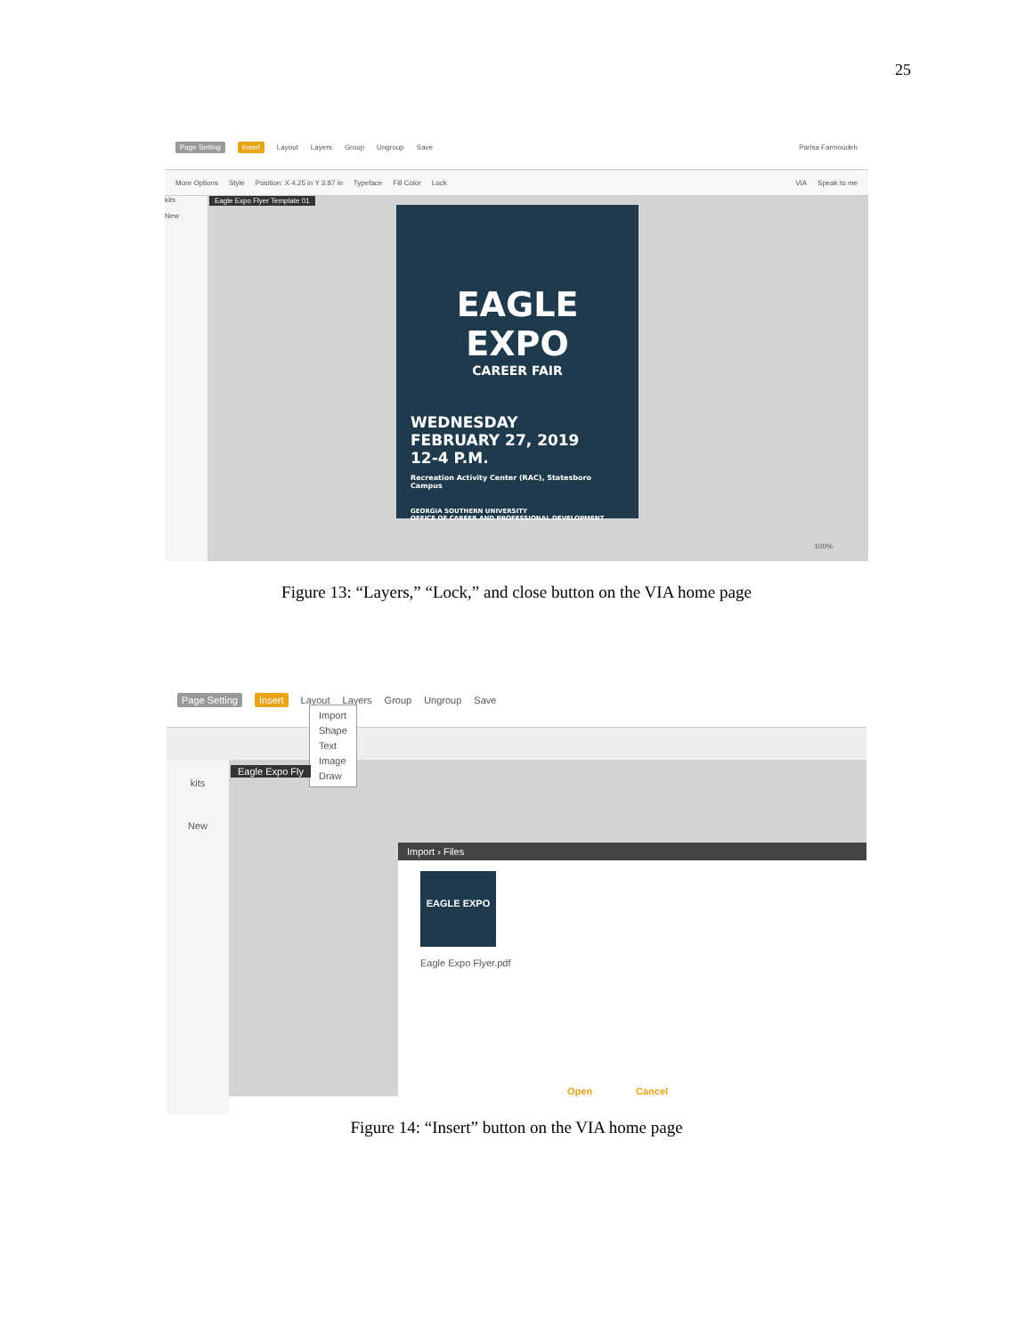25
Page Setting Insert Layout Layers Group Ungroup Save Parisa Farmoudeh
More Options Style Position: X 4.25 in Y 3.87 in Typeface Fill Color Lock VIA Speak to me
kits
New
Eagle Expo Flyer Template 01
EAGLE EXPO
CAREER FAIR
WEDNESDAY
FEBRUARY 27, 2019
12-4 P.M.
Recreation Activity Center (RAC), Statesboro Campus
GEORGIA SOUTHERN UNIVERSITY
OFFICE OF CAREER AND PROFESSIONAL DEVELOPMENT
100%
Figure 13: “Layers,” “Lock,” and close button on the VIA home page
Page Setting Insert Layout Layers Group Ungroup Save
kits
New
Import
Shape
Text
Image
Draw
Eagle Expo Fly
Import › Files
EAGLE EXPO
Eagle Expo Flyer.pdf
Open Cancel
Figure 14: “Insert” button on the VIA home page